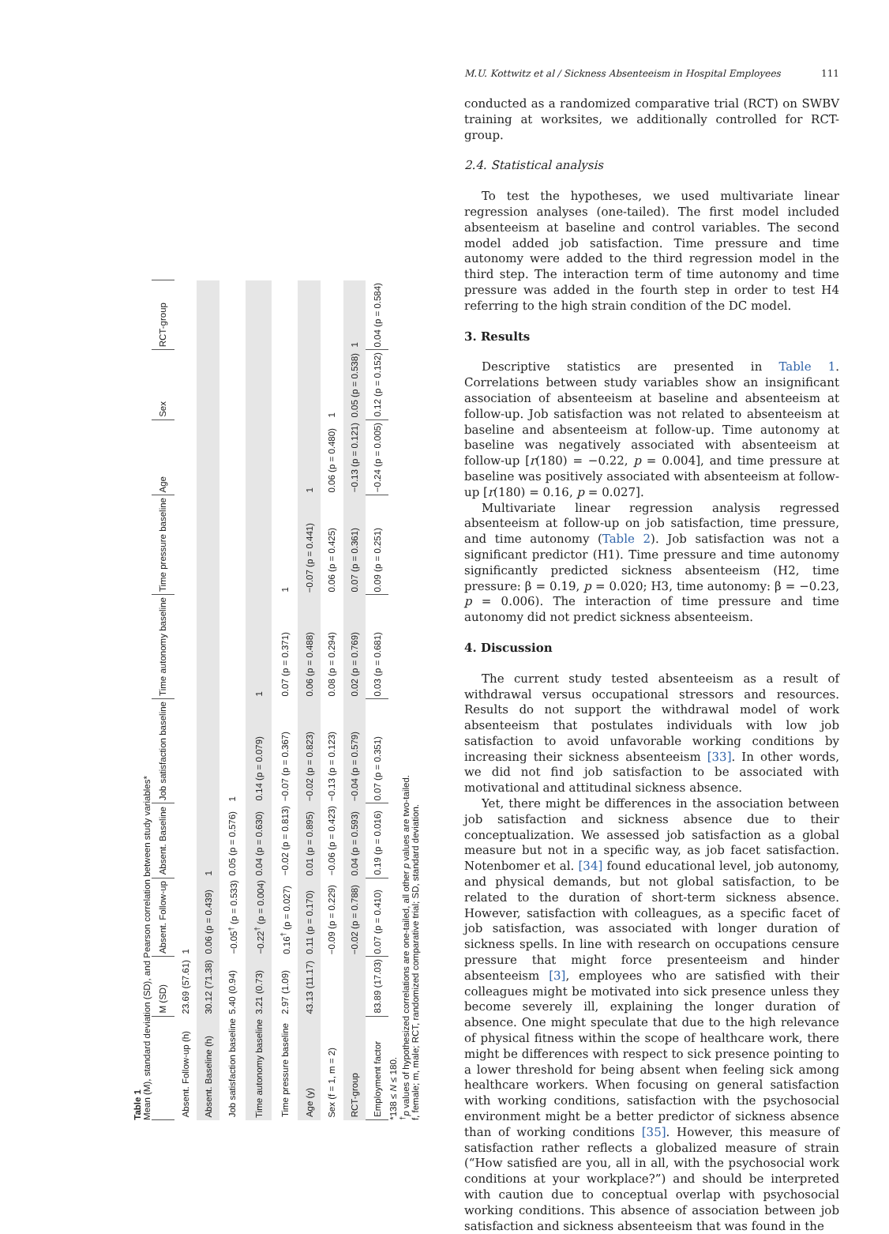Table 1
Mean (M), standard deviation (SD), and Pearson correlation between study variables*
| | M (SD) | Absent. Follow-up | Absent. Baseline | Job satisfaction baseline | Time autonomy baseline | Time pressure baseline | Age | Sex | RCT-group |
| --- | --- | --- | --- | --- | --- | --- | --- | --- | --- |
| Absent. Follow-up (h) | 23.69 (57.61) | 1 | | | | | | | |
| Absent. Baseline (h) | 30.12 (71.38) | 0.06 (p = 0.439) | 1 | | | | | | |
| Job satisfaction baseline | 5.40 (0.94) | −0.05<sup>†</sup> (p = 0.533) | 0.05 (p = 0.576) | 1 | | | | | |
| Time autonomy baseline | 3.21 (0.73) | −0.22<sup>†</sup> (p = 0.004) | 0.04 (p = 0.630) | 0.14 (p = 0.079) | 1 | | | | |
| Time pressure baseline | 2.97 (1.09) | 0.16<sup>†</sup> (p = 0.027) | −0.02 (p = 0.813) | −0.07 (p = 0.367) | 0.07 (p = 0.371) | 1 | | | |
| Age (y) | 43.13 (11.17) | 0.11 (p = 0.170) | 0.01 (p = 0.895) | −0.02 (p = 0.823) | 0.06 (p = 0.488) | −0.07 (p = 0.441) | 1 | | |
| Sex (f = 1, m = 2) | | −0.09 (p = 0.229) | −0.06 (p = 0.423) | −0.13 (p = 0.123) | 0.08 (p = 0.294) | 0.06 (p = 0.425) | 0.06 (p = 0.480) | 1 | |
| RCT-group | | −0.02 (p = 0.788) | 0.04 (p = 0.593) | −0.04 (p = 0.579) | 0.02 (p = 0.769) | 0.07 (p = 0.361) | −0.13 (p = 0.121) | 0.05 (p = 0.538) | 1 |
| Employment factor | 83.89 (17.03) | 0.07 (p = 0.410) | 0.19 (p = 0.016) | 0.07 (p = 0.351) | 0.03 (p = 0.681) | 0.09 (p = 0.251) | −0.24 (p = 0.005) | 0.12 (p = 0.152) | 0.04 (p = 0.584) |
*138 ≤ N ≤ 180.
<sup>†</sup> p values of hypothesized correlations are one-tailed, all other p values are two-tailed.
f, female; m, male; RCT, randomized comparative trial; SD, standard deviation.
M.U. Kottwitz et al / Sickness Absenteeism in Hospital Employees 111
conducted as a randomized comparative trial (RCT) on SWBV training at worksites, we additionally controlled for RCT-group.
2.4. Statistical analysis
To test the hypotheses, we used multivariate linear regression analyses (one-tailed). The first model included absenteeism at baseline and control variables. The second model added job satisfaction. Time pressure and time autonomy were added to the third regression model in the third step. The interaction term of time autonomy and time pressure was added in the fourth step in order to test H4 referring to the high strain condition of the DC model.
3. Results
Descriptive statistics are presented in Table 1. Correlations between study variables show an insignificant association of absenteeism at baseline and absenteeism at follow-up. Job satisfaction was not related to absenteeism at baseline and absenteeism at follow-up. Time autonomy at baseline was negatively associated with absenteeism at follow-up [r(180) = −0.22, p = 0.004], and time pressure at baseline was positively associated with absenteeism at follow-up [r(180) = 0.16, p = 0.027].
Multivariate linear regression analysis regressed absenteeism at follow-up on job satisfaction, time pressure, and time autonomy (Table 2). Job satisfaction was not a significant predictor (H1). Time pressure and time autonomy significantly predicted sickness absenteeism (H2, time pressure: β = 0.19, p = 0.020; H3, time autonomy: β = −0.23, p = 0.006). The interaction of time pressure and time autonomy did not predict sickness absenteeism.
4. Discussion
The current study tested absenteeism as a result of withdrawal versus occupational stressors and resources. Results do not support the withdrawal model of work absenteeism that postulates individuals with low job satisfaction to avoid unfavorable working conditions by increasing their sickness absenteeism [33]. In other words, we did not find job satisfaction to be associated with motivational and attitudinal sickness absence.
Yet, there might be differences in the association between job satisfaction and sickness absence due to their conceptualization. We assessed job satisfaction as a global measure but not in a specific way, as job facet satisfaction. Notenbomer et al. [34] found educational level, job autonomy, and physical demands, but not global satisfaction, to be related to the duration of short-term sickness absence. However, satisfaction with colleagues, as a specific facet of job satisfaction, was associated with longer duration of sickness spells. In line with research on occupations censure pressure that might force presenteeism and hinder absenteeism [3], employees who are satisfied with their colleagues might be motivated into sick presence unless they become severely ill, explaining the longer duration of absence. One might speculate that due to the high relevance of physical fitness within the scope of healthcare work, there might be differences with respect to sick presence pointing to a lower threshold for being absent when feeling sick among healthcare workers. When focusing on general satisfaction with working conditions, satisfaction with the psychosocial environment might be a better predictor of sickness absence than of working conditions [35]. However, this measure of satisfaction rather reflects a globalized measure of strain (“How satisfied are you, all in all, with the psychosocial work conditions at your workplace?”) and should be interpreted with caution due to conceptual overlap with psychosocial working conditions. This absence of association between job satisfaction and sickness absenteeism that was found in the